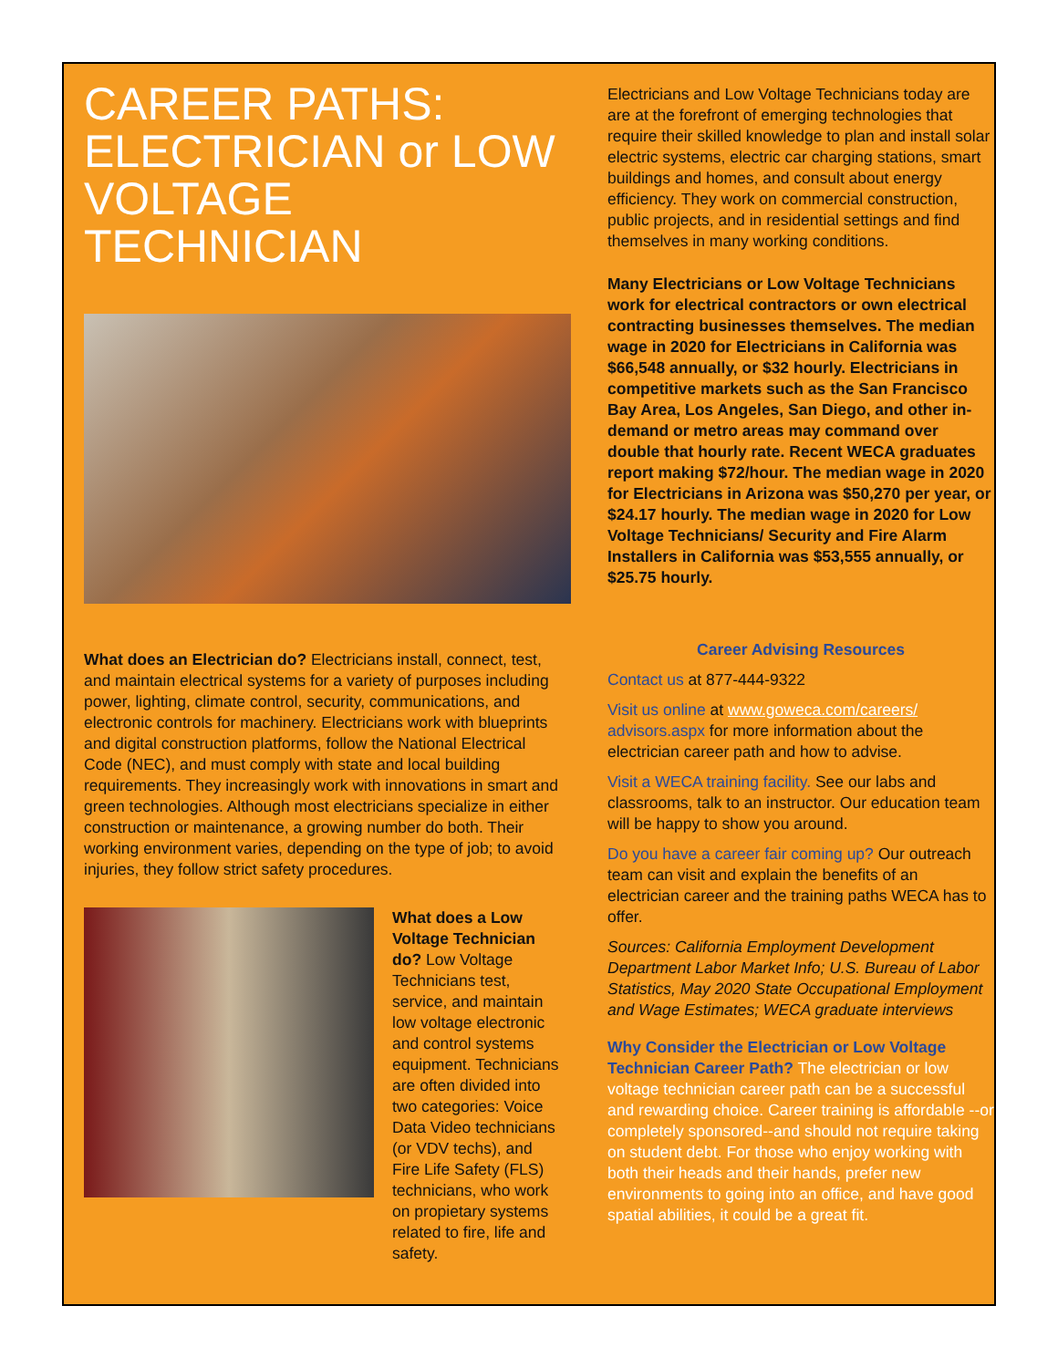CAREER PATHS: ELECTRICIAN or LOW VOLTAGE TECHNICIAN
What does an Electrician do? Electricians install, connect, test, and maintain electrical systems for a variety of purposes including power, lighting, climate control, security, communications, and electronic controls for machinery. Electricians work with blueprints and digital construction platforms, follow the National Electrical Code (NEC), and must comply with state and local building requirements. They increasingly work with innovations in smart and green technologies. Although most electricians specialize in either construction or maintenance, a growing number do both. Their working environment varies, depending on the type of job; to avoid injuries, they follow strict safety procedures.
What does a Low Voltage Technician do? Low Voltage Technicians test, service, and maintain low voltage electronic and control systems equipment. Technicians are often divided into two categories: Voice Data Video technicians (or VDV techs), and Fire Life Safety (FLS) technicians, who work on propietary systems related to fire, life and safety.
Electricians and Low Voltage Technicians today are are at the forefront of emerging technologies that require their skilled knowledge to plan and install solar electric systems, electric car charging stations, smart buildings and homes, and consult about energy efficiency. They work on commercial construction, public projects, and in residential settings and find themselves in many working conditions.
Many Electricians or Low Voltage Technicians work for electrical contractors or own electrical contracting businesses themselves. The median wage in 2020 for Electricians in California was $66,548 annually, or $32 hourly. Electricians in competitive markets such as the San Francisco Bay Area, Los Angeles, San Diego, and other in-demand or metro areas may command over double that hourly rate. Recent WECA graduates report making $72/hour. The median wage in 2020 for Electricians in Arizona was $50,270 per year, or $24.17 hourly. The median wage in 2020 for Low Voltage Technicians/ Security and Fire Alarm Installers in California was $53,555 annually, or $25.75 hourly.
Career Advising Resources
Contact us at 877-444-9322
Visit us online at www.goweca.com/careers/ advisors.aspx for more information about the electrician career path and how to advise.
Visit a WECA training facility. See our labs and classrooms, talk to an instructor. Our education team will be happy to show you around.
Do you have a career fair coming up? Our outreach team can visit and explain the benefits of an electrician career and the training paths WECA has to offer.
Sources: California Employment Development Department Labor Market Info; U.S. Bureau of Labor Statistics, May 2020 State Occupational Employment and Wage Estimates; WECA graduate interviews
Why Consider the Electrician or Low Voltage Technician Career Path? The electrician or low voltage technician career path can be a successful and rewarding choice. Career training is affordable --or completely sponsored--and should not require taking on student debt. For those who enjoy working with both their heads and their hands, prefer new environments to going into an office, and have good spatial abilities, it could be a great fit.